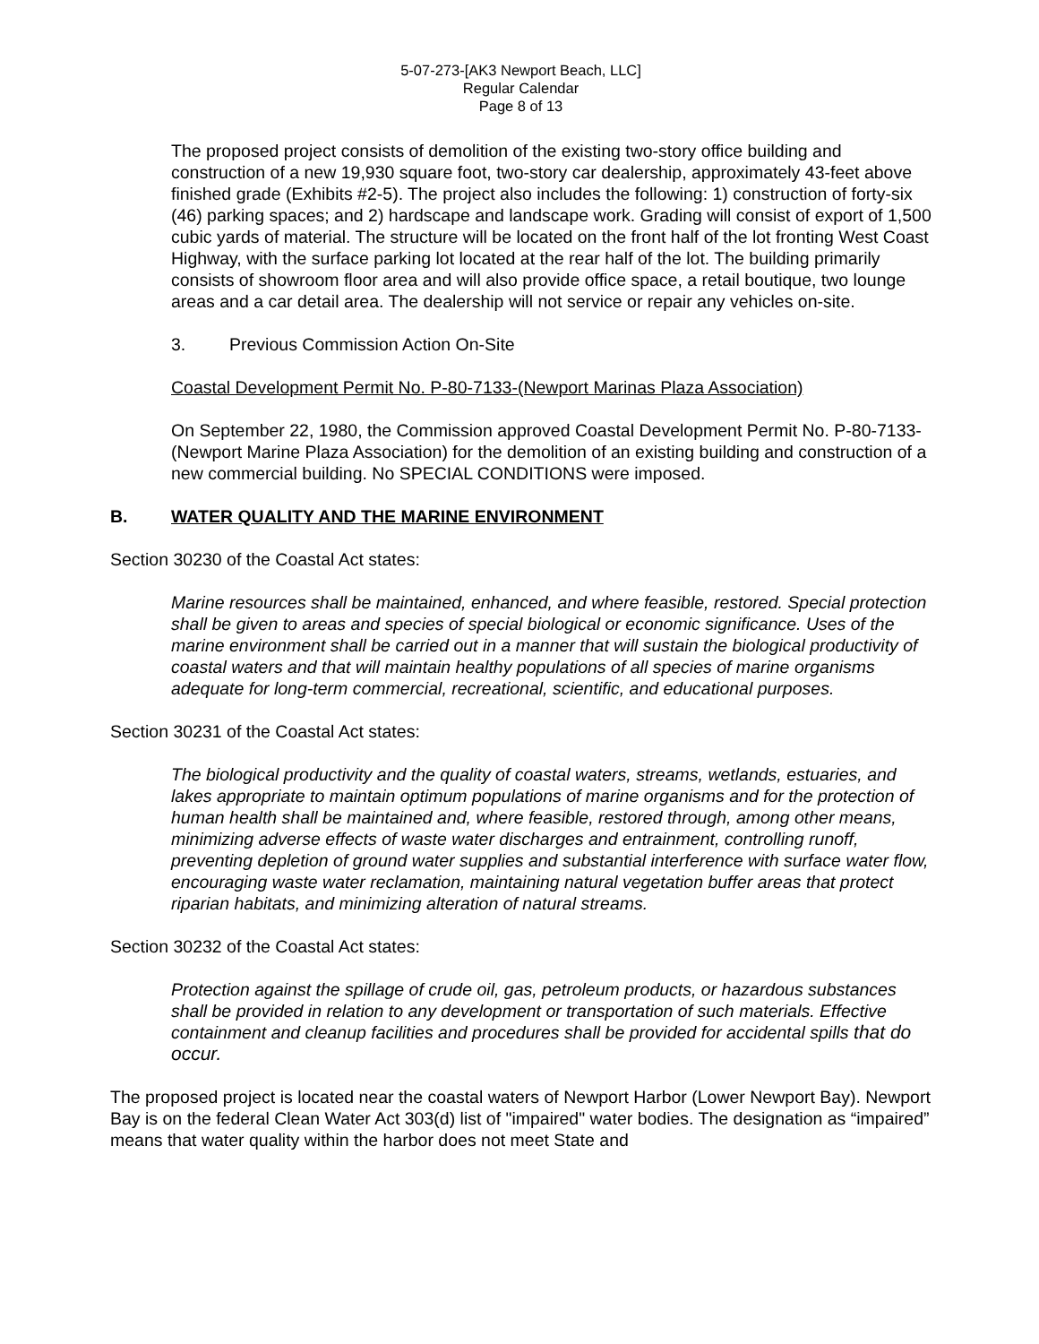5-07-273-[AK3 Newport Beach, LLC]
Regular Calendar
Page 8 of 13
The proposed project consists of demolition of the existing two-story office building and construction of a new 19,930 square foot, two-story car dealership, approximately 43-feet above finished grade (Exhibits #2-5). The project also includes the following: 1) construction of forty-six (46) parking spaces; and 2) hardscape and landscape work. Grading will consist of export of 1,500 cubic yards of material. The structure will be located on the front half of the lot fronting West Coast Highway, with the surface parking lot located at the rear half of the lot. The building primarily consists of showroom floor area and will also provide office space, a retail boutique, two lounge areas and a car detail area. The dealership will not service or repair any vehicles on-site.
3. Previous Commission Action On-Site
Coastal Development Permit No. P-80-7133-(Newport Marinas Plaza Association)
On September 22, 1980, the Commission approved Coastal Development Permit No. P-80-7133-(Newport Marine Plaza Association) for the demolition of an existing building and construction of a new commercial building. No SPECIAL CONDITIONS were imposed.
B. WATER QUALITY AND THE MARINE ENVIRONMENT
Section 30230 of the Coastal Act states:
Marine resources shall be maintained, enhanced, and where feasible, restored. Special protection shall be given to areas and species of special biological or economic significance. Uses of the marine environment shall be carried out in a manner that will sustain the biological productivity of coastal waters and that will maintain healthy populations of all species of marine organisms adequate for long-term commercial, recreational, scientific, and educational purposes.
Section 30231 of the Coastal Act states:
The biological productivity and the quality of coastal waters, streams, wetlands, estuaries, and lakes appropriate to maintain optimum populations of marine organisms and for the protection of human health shall be maintained and, where feasible, restored through, among other means, minimizing adverse effects of waste water discharges and entrainment, controlling runoff, preventing depletion of ground water supplies and substantial interference with surface water flow, encouraging waste water reclamation, maintaining natural vegetation buffer areas that protect riparian habitats, and minimizing alteration of natural streams.
Section 30232 of the Coastal Act states:
Protection against the spillage of crude oil, gas, petroleum products, or hazardous substances shall be provided in relation to any development or transportation of such materials. Effective containment and cleanup facilities and procedures shall be provided for accidental spills that do occur.
The proposed project is located near the coastal waters of Newport Harbor (Lower Newport Bay). Newport Bay is on the federal Clean Water Act 303(d) list of "impaired" water bodies. The designation as “impaired” means that water quality within the harbor does not meet State and